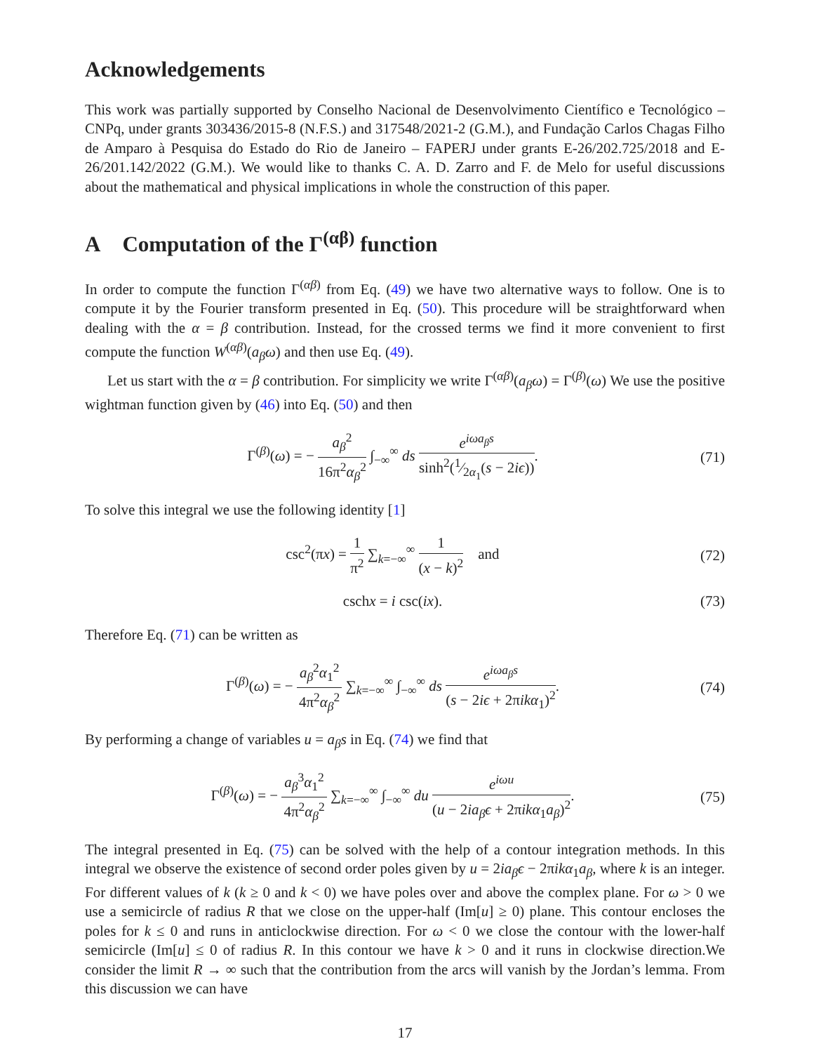Acknowledgements
This work was partially supported by Conselho Nacional de Desenvolvimento Científico e Tecnológico – CNPq, under grants 303436/2015-8 (N.F.S.) and 317548/2021-2 (G.M.), and Fundação Carlos Chagas Filho de Amparo à Pesquisa do Estado do Rio de Janeiro – FAPERJ under grants E-26/202.725/2018 and E-26/201.142/2022 (G.M.). We would like to thanks C. A. D. Zarro and F. de Melo for useful discussions about the mathematical and physical implications in whole the construction of this paper.
A Computation of the Γ<sup>(αβ)</sup> function
In order to compute the function Γ<sup>(αβ)</sup> from Eq. (49) we have two alternative ways to follow. One is to compute it by the Fourier transform presented in Eq. (50). This procedure will be straightforward when dealing with the α = β contribution. Instead, for the crossed terms we find it more convenient to first compute the function W<sup>(αβ)</sup>(a<sub>β</sub>ω) and then use Eq. (49).
Let us start with the α = β contribution. For simplicity we write Γ<sup>(αβ)</sup>(a<sub>β</sub>ω) = Γ<sup>(β)</sup>(ω) We use the positive wightman function given by (46) into Eq. (50) and then
Γ<sup>(β)</sup>(ω) = − a<sub>β</sub><sup>2</sup> 16π<sup>2</sup>α<sub>β</sub><sup>2</sup> ∫<sub>−∞</sub><sup>∞</sup> ds e<sup>iωa<sub>β</sub>s</sup> sinh<sup>2</sup>(1⁄2α<sub>1</sub>(s − 2iϵ)).
(71)
To solve this integral we use the following identity [1]
csc<sup>2</sup>(πx) = 1 π<sup>2</sup> ∑<sub>k=−∞</sub><sup>∞</sup> 1 (x − k)<sup>2</sup> and
(72)
cschx = i csc(ix). (73)
Therefore Eq. (71) can be written as
Γ<sup>(β)</sup>(ω) = − a<sub>β</sub><sup>2</sup>α<sub>1</sub><sup>2</sup> 4π<sup>2</sup>α<sub>β</sub><sup>2</sup> ∑<sub>k=−∞</sub><sup>∞</sup> ∫<sub>−∞</sub><sup>∞</sup> ds e<sup>iωa<sub>β</sub>s</sup> (s − 2iϵ + 2πikα<sub>1</sub>)<sup>2</sup>.
(74)
By performing a change of variables u = a<sub>β</sub>s in Eq. (74) we find that
Γ<sup>(β)</sup>(ω) = − a<sub>β</sub><sup>3</sup>α<sub>1</sub><sup>2</sup> 4π<sup>2</sup>α<sub>β</sub><sup>2</sup> ∑<sub>k=−∞</sub><sup>∞</sup> ∫<sub>−∞</sub><sup>∞</sup> du e<sup>iωu</sup> (u − 2ia<sub>β</sub>ϵ + 2πikα<sub>1</sub>a<sub>β</sub>)<sup>2</sup>.
(75)
The integral presented in Eq. (75) can be solved with the help of a contour integration methods. In this integral we observe the existence of second order poles given by u = 2ia<sub>β</sub>ϵ − 2πikα<sub>1</sub>a<sub>β</sub>, where k is an integer. For different values of k (k ≥ 0 and k < 0) we have poles over and above the complex plane. For ω > 0 we use a semicircle of radius R that we close on the upper-half (Im[u] ≥ 0) plane. This contour encloses the poles for k ≤ 0 and runs in anticlockwise direction. For ω < 0 we close the contour with the lower-half semicircle (Im[u] ≤ 0 of radius R. In this contour we have k > 0 and it runs in clockwise direction.We consider the limit R → ∞ such that the contribution from the arcs will vanish by the Jordan’s lemma. From this discussion we can have
17